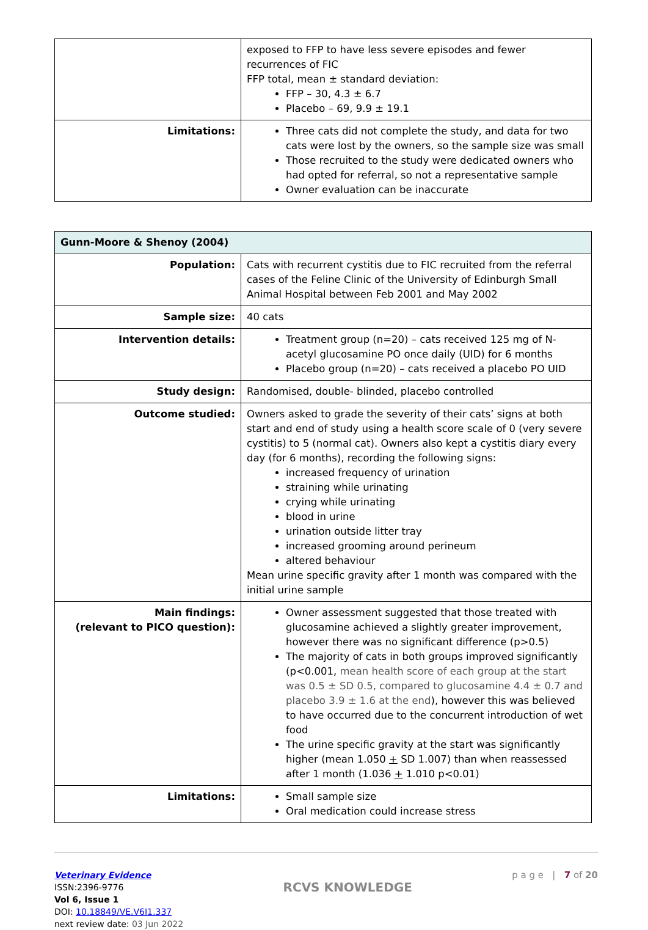| | exposed to FFP to have less severe episodes and fewer recurrences of FIC FFP total, mean ± standard deviation: FFP – 30, 4.3 ± 6.7 Placebo – 69, 9.9 ± 19.1 |
| Limitations: | Three cats did not complete the study, and data for two cats were lost by the owners, so the sample size was small Those recruited to the study were dedicated owners who had opted for referral, so not a representative sample Owner evaluation can be inaccurate |
| Gunn-Moore & Shenoy (2004) | |
| Population: | Cats with recurrent cystitis due to FIC recruited from the referral cases of the Feline Clinic of the University of Edinburgh Small Animal Hospital between Feb 2001 and May 2002 |
| Sample size: | 40 cats |
| Intervention details: | Treatment group (n=20) – cats received 125 mg of N-acetyl glucosamine PO once daily (UID) for 6 months Placebo group (n=20) – cats received a placebo PO UID |
| Study design: | Randomised, double- blinded, placebo controlled |
| Outcome studied: | Owners asked to grade the severity of their cats’ signs at both start and end of study using a health score scale of 0 (very severe cystitis) to 5 (normal cat). Owners also kept a cystitis diary every day (for 6 months), recording the following signs: increased frequency of urination straining while urinating crying while urinating blood in urine urination outside litter tray increased grooming around perineum altered behaviour Mean urine specific gravity after 1 month was compared with the initial urine sample |
| Main findings: (relevant to PICO question): | Owner assessment suggested that those treated with glucosamine achieved a slightly greater improvement, however there was no significant difference (p>0.5) The majority of cats in both groups improved significantly (p<0.001, mean health score of each group at the start was 0.5 ± SD 0.5, compared to glucosamine 4.4 ± 0.7 and placebo 3.9 ± 1.6 at the end ), however this was believed to have occurred due to the concurrent introduction of wet food The urine specific gravity at the start was significantly higher (mean 1.050 + SD 1.007) than when reassessed after 1 month (1.036 + 1.010 p<0.01) |
| Limitations: | Small sample size Oral medication could increase stress |
Veterinary Evidence
ISSN:2396-9776
Vol 6, Issue 1
DOI: 10.18849/VE.V6I1.337
next review date: 03 Jun 2022
RCVS KNOWLEDGE
p a g e | 7 of 20